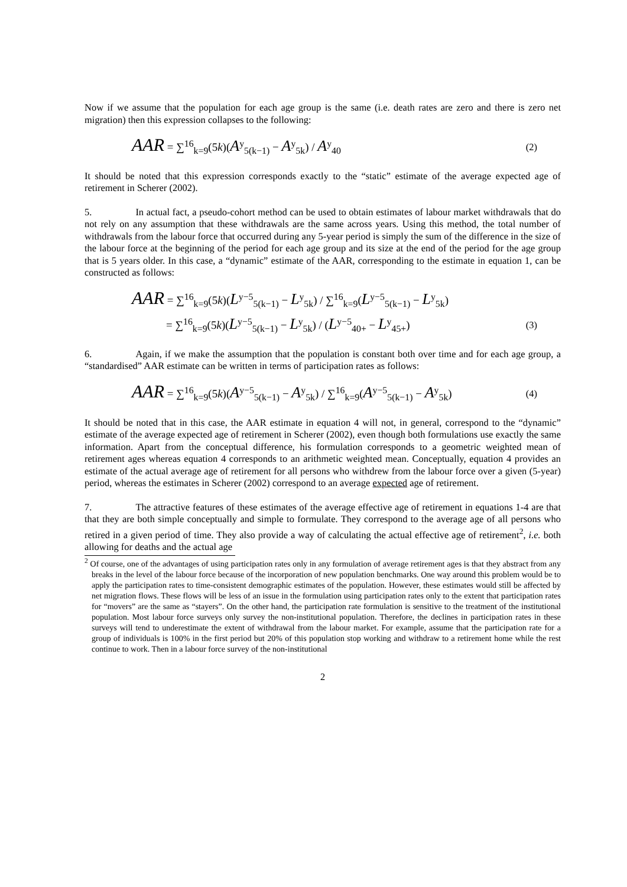Now if we assume that the population for each age group is the same (i.e. death rates are zero and there is zero net migration) then this expression collapses to the following:
AAR = ∑<sup>16</sup><sub>k=9</sub>(5k)(A<sup>y</sup><sub>5(k−1)</sub> − A<sup>y</sup><sub>5k</sub>) / A<sup>y</sup><sub>40</sub>
(2)
It should be noted that this expression corresponds exactly to the “static” estimate of the average expected age of retirement in Scherer (2002).
5. In actual fact, a pseudo-cohort method can be used to obtain estimates of labour market withdrawals that do not rely on any assumption that these withdrawals are the same across years. Using this method, the total number of withdrawals from the labour force that occurred during any 5-year period is simply the sum of the difference in the size of the labour force at the beginning of the period for each age group and its size at the end of the period for the age group that is 5 years older. In this case, a “dynamic” estimate of the AAR, corresponding to the estimate in equation 1, can be constructed as follows:
AAR = ∑<sup>16</sup><sub>k=9</sub>(5k)(L<sup>y−5</sup><sub>5(k−1)</sub> − L<sup>y</sup><sub>5k</sub>) / ∑<sup>16</sup><sub>k=9</sub>(L<sup>y−5</sup><sub>5(k−1)</sub> − L<sup>y</sup><sub>5k</sub>)
= ∑<sup>16</sup><sub>k=9</sub>(5k)(L<sup>y−5</sup><sub>5(k−1)</sub> − L<sup>y</sup><sub>5k</sub>) / (L<sup>y−5</sup><sub>40+</sub> − L<sup>y</sup><sub>45+</sub>)
(3)
6. Again, if we make the assumption that the population is constant both over time and for each age group, a “standardised” AAR estimate can be written in terms of participation rates as follows:
AAR = ∑<sup>16</sup><sub>k=9</sub>(5k)(A<sup>y−5</sup><sub>5(k−1)</sub> − A<sup>y</sup><sub>5k</sub>) / ∑<sup>16</sup><sub>k=9</sub>(A<sup>y−5</sup><sub>5(k−1)</sub> − A<sup>y</sup><sub>5k</sub>)
(4)
It should be noted that in this case, the AAR estimate in equation 4 will not, in general, correspond to the “dynamic” estimate of the average expected age of retirement in Scherer (2002), even though both formulations use exactly the same information. Apart from the conceptual difference, his formulation corresponds to a geometric weighted mean of retirement ages whereas equation 4 corresponds to an arithmetic weighted mean. Conceptually, equation 4 provides an estimate of the actual average age of retirement for all persons who withdrew from the labour force over a given (5-year) period, whereas the estimates in Scherer (2002) correspond to an average expected age of retirement.
7. The attractive features of these estimates of the average effective age of retirement in equations 1-4 are that that they are both simple conceptually and simple to formulate. They correspond to the average age of all persons who retired in a given period of time. They also provide a way of calculating the actual effective age of retirement<sup>2</sup>, i.e. both allowing for deaths and the actual age
<sup>2</sup> Of course, one of the advantages of using participation rates only in any formulation of average retirement ages is that they abstract from any breaks in the level of the labour force because of the incorporation of new population benchmarks. One way around this problem would be to apply the participation rates to time-consistent demographic estimates of the population. However, these estimates would still be affected by net migration flows. These flows will be less of an issue in the formulation using participation rates only to the extent that participation rates for “movers” are the same as “stayers”. On the other hand, the participation rate formulation is sensitive to the treatment of the institutional population. Most labour force surveys only survey the non-institutional population. Therefore, the declines in participation rates in these surveys will tend to underestimate the extent of withdrawal from the labour market. For example, assume that the participation rate for a group of individuals is 100% in the first period but 20% of this population stop working and withdraw to a retirement home while the rest continue to work. Then in a labour force survey of the non-institutional
2